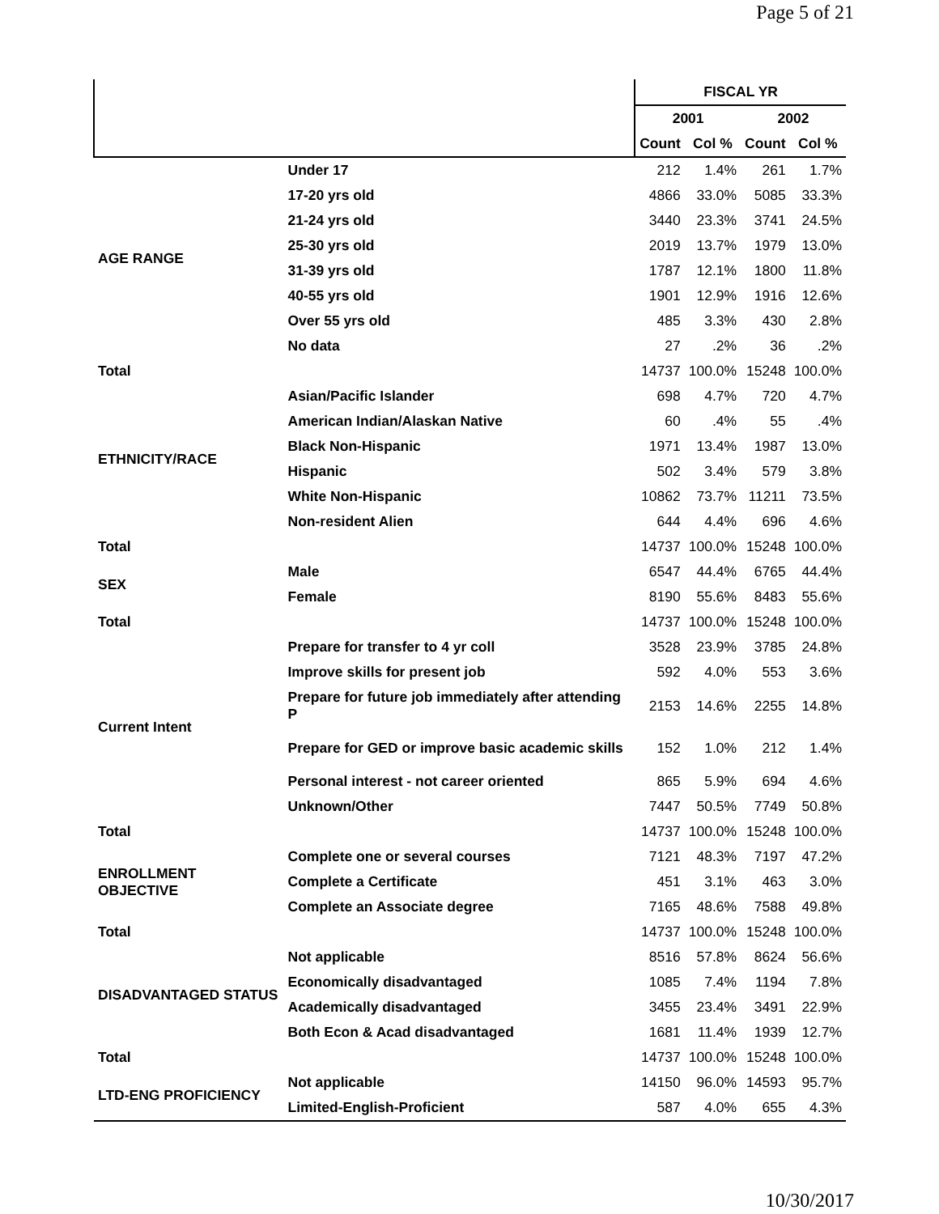Page 5 of 21
| | | FISCAL YR | | | |
| --- | --- | --- | --- | --- | --- |
| | | 2001 | | 2002 | |
| | | Count | Col % | Count | Col % |
| AGE RANGE | Under 17 | 212 | 1.4% | 261 | 1.7% |
| | 17-20 yrs old | 4866 | 33.0% | 5085 | 33.3% |
| | 21-24 yrs old | 3440 | 23.3% | 3741 | 24.5% |
| | 25-30 yrs old | 2019 | 13.7% | 1979 | 13.0% |
| | 31-39 yrs old | 1787 | 12.1% | 1800 | 11.8% |
| | 40-55 yrs old | 1901 | 12.9% | 1916 | 12.6% |
| | Over 55 yrs old | 485 | 3.3% | 430 | 2.8% |
| | No data | 27 | .2% | 36 | .2% |
| Total | | 14737 | 100.0% | 15248 | 100.0% |
| ETHNICITY/RACE | Asian/Pacific Islander | 698 | 4.7% | 720 | 4.7% |
| | American Indian/Alaskan Native | 60 | .4% | 55 | .4% |
| | Black Non-Hispanic | 1971 | 13.4% | 1987 | 13.0% |
| | Hispanic | 502 | 3.4% | 579 | 3.8% |
| | White Non-Hispanic | 10862 | 73.7% | 11211 | 73.5% |
| | Non-resident Alien | 644 | 4.4% | 696 | 4.6% |
| Total | | 14737 | 100.0% | 15248 | 100.0% |
| SEX | Male | 6547 | 44.4% | 6765 | 44.4% |
| | Female | 8190 | 55.6% | 8483 | 55.6% |
| Total | | 14737 | 100.0% | 15248 | 100.0% |
| Current Intent | Prepare for transfer to 4 yr coll | 3528 | 23.9% | 3785 | 24.8% |
| | Improve skills for present job | 592 | 4.0% | 553 | 3.6% |
| | Prepare for future job immediately after attending P | 2153 | 14.6% | 2255 | 14.8% |
| | Prepare for GED or improve basic academic skills | 152 | 1.0% | 212 | 1.4% |
| | Personal interest - not career oriented | 865 | 5.9% | 694 | 4.6% |
| | Unknown/Other | 7447 | 50.5% | 7749 | 50.8% |
| Total | | 14737 | 100.0% | 15248 | 100.0% |
| ENROLLMENT OBJECTIVE | Complete one or several courses | 7121 | 48.3% | 7197 | 47.2% |
| | Complete a Certificate | 451 | 3.1% | 463 | 3.0% |
| | Complete an Associate degree | 7165 | 48.6% | 7588 | 49.8% |
| Total | | 14737 | 100.0% | 15248 | 100.0% |
| DISADVANTAGED STATUS | Not applicable | 8516 | 57.8% | 8624 | 56.6% |
| | Economically disadvantaged | 1085 | 7.4% | 1194 | 7.8% |
| | Academically disadvantaged | 3455 | 23.4% | 3491 | 22.9% |
| | Both Econ & Acad disadvantaged | 1681 | 11.4% | 1939 | 12.7% |
| Total | | 14737 | 100.0% | 15248 | 100.0% |
| LTD-ENG PROFICIENCY | Not applicable | 14150 | 96.0% | 14593 | 95.7% |
| | Limited-English-Proficient | 587 | 4.0% | 655 | 4.3% |
10/30/2017